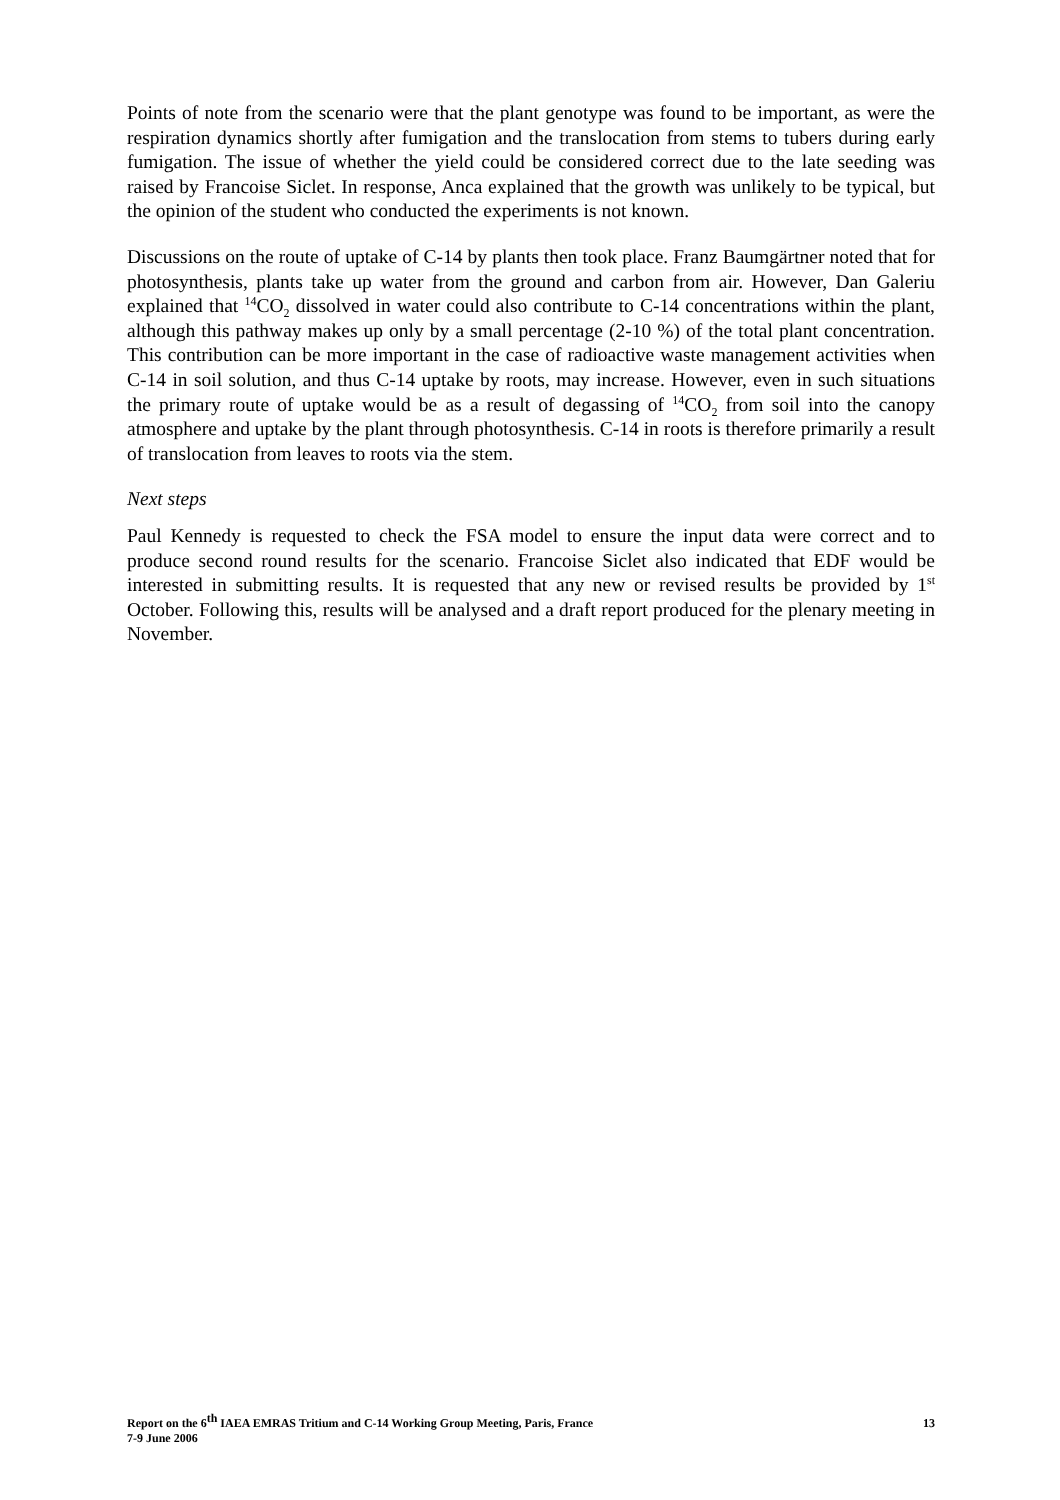Points of note from the scenario were that the plant genotype was found to be important, as were the respiration dynamics shortly after fumigation and the translocation from stems to tubers during early fumigation. The issue of whether the yield could be considered correct due to the late seeding was raised by Francoise Siclet. In response, Anca explained that the growth was unlikely to be typical, but the opinion of the student who conducted the experiments is not known.
Discussions on the route of uptake of C-14 by plants then took place. Franz Baumgärtner noted that for photosynthesis, plants take up water from the ground and carbon from air. However, Dan Galeriu explained that <sup>14</sup>CO<sub>2</sub> dissolved in water could also contribute to C-14 concentrations within the plant, although this pathway makes up only by a small percentage (2-10 %) of the total plant concentration. This contribution can be more important in the case of radioactive waste management activities when C-14 in soil solution, and thus C-14 uptake by roots, may increase. However, even in such situations the primary route of uptake would be as a result of degassing of <sup>14</sup>CO<sub>2</sub> from soil into the canopy atmosphere and uptake by the plant through photosynthesis. C-14 in roots is therefore primarily a result of translocation from leaves to roots via the stem.
Next steps
Paul Kennedy is requested to check the FSA model to ensure the input data were correct and to produce second round results for the scenario. Francoise Siclet also indicated that EDF would be interested in submitting results. It is requested that any new or revised results be provided by 1<sup>st</sup> October. Following this, results will be analysed and a draft report produced for the plenary meeting in November.
Report on the 6<sup>th</sup> IAEA EMRAS Tritium and C-14 Working Group Meeting, Paris, France
7-9 June 2006
13